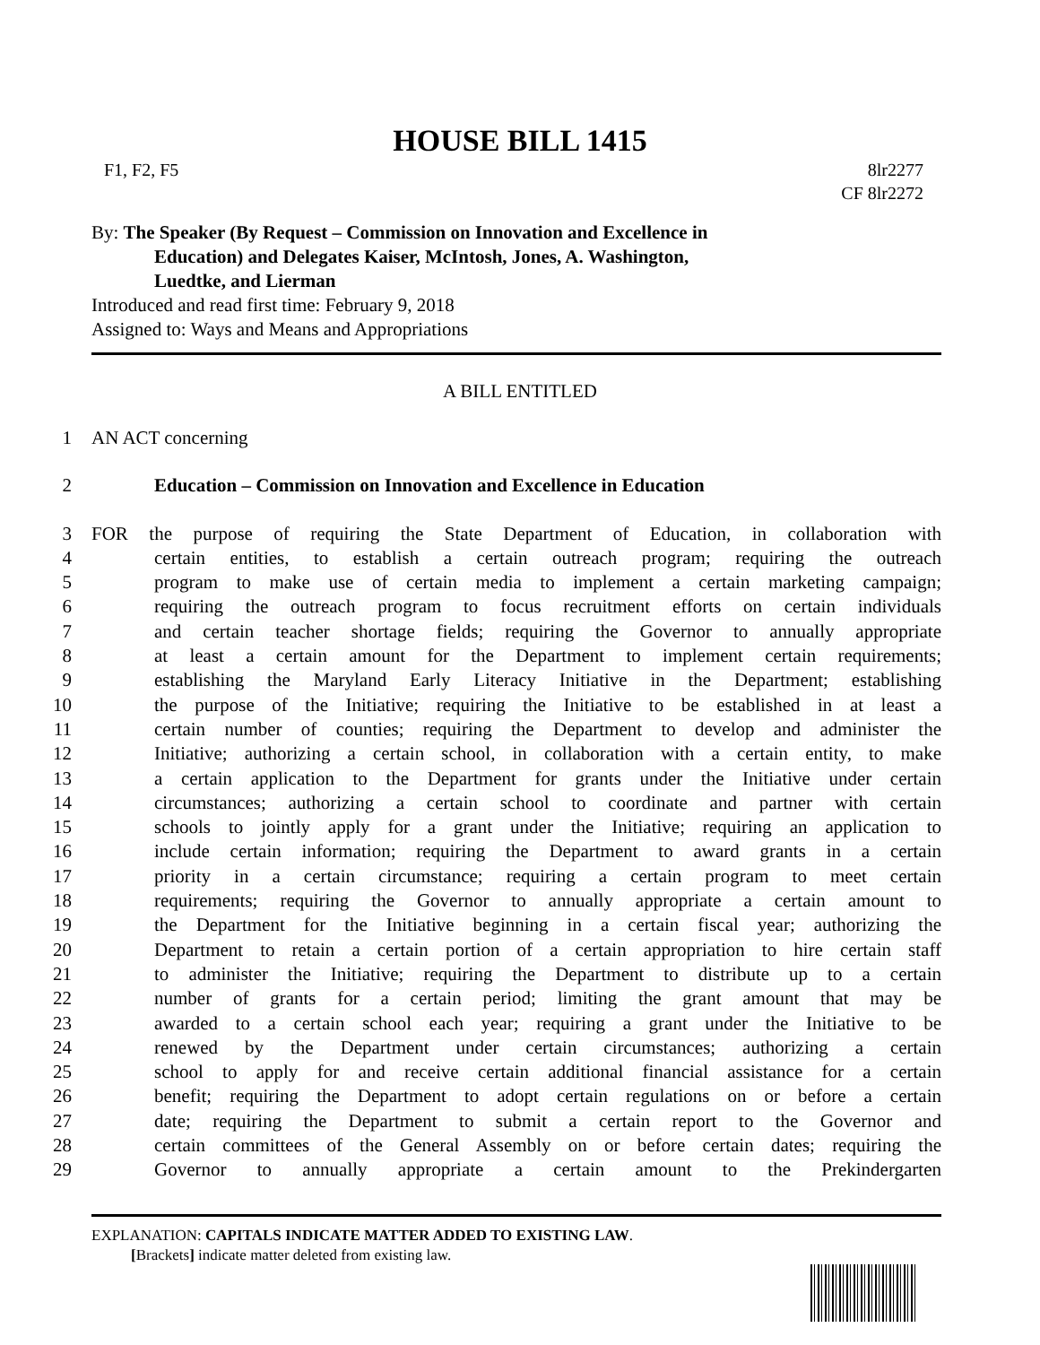HOUSE BILL 1415
F1, F2, F5 8lr2277
CF 8lr2272
By: The Speaker (By Request – Commission on Innovation and Excellence in
Education) and Delegates Kaiser, McIntosh, Jones, A. Washington,
Luedtke, and Lierman
Introduced and read first time: February 9, 2018
Assigned to: Ways and Means and Appropriations
A BILL ENTITLED
1 AN ACT concerning
2 Education – Commission on Innovation and Excellence in Education
3 FOR the purpose of requiring the State Department of Education, in collaboration with
4 certain entities, to establish a certain outreach program; requiring the outreach
5 program to make use of certain media to implement a certain marketing campaign;
6 requiring the outreach program to focus recruitment efforts on certain individuals
7 and certain teacher shortage fields; requiring the Governor to annually appropriate
8 at least a certain amount for the Department to implement certain requirements;
9 establishing the Maryland Early Literacy Initiative in the Department; establishing
10 the purpose of the Initiative; requiring the Initiative to be established in at least a
11 certain number of counties; requiring the Department to develop and administer the
12 Initiative; authorizing a certain school, in collaboration with a certain entity, to make
13 a certain application to the Department for grants under the Initiative under certain
14 circumstances; authorizing a certain school to coordinate and partner with certain
15 schools to jointly apply for a grant under the Initiative; requiring an application to
16 include certain information; requiring the Department to award grants in a certain
17 priority in a certain circumstance; requiring a certain program to meet certain
18 requirements; requiring the Governor to annually appropriate a certain amount to
19 the Department for the Initiative beginning in a certain fiscal year; authorizing the
20 Department to retain a certain portion of a certain appropriation to hire certain staff
21 to administer the Initiative; requiring the Department to distribute up to a certain
22 number of grants for a certain period; limiting the grant amount that may be
23 awarded to a certain school each year; requiring a grant under the Initiative to be
24 renewed by the Department under certain circumstances; authorizing a certain
25 school to apply for and receive certain additional financial assistance for a certain
26 benefit; requiring the Department to adopt certain regulations on or before a certain
27 date; requiring the Department to submit a certain report to the Governor and
28 certain committees of the General Assembly on or before certain dates; requiring the
29 Governor to annually appropriate a certain amount to the Prekindergarten
EXPLANATION: CAPITALS INDICATE MATTER ADDED TO EXISTING LAW.
[Brackets] indicate matter deleted from existing law.